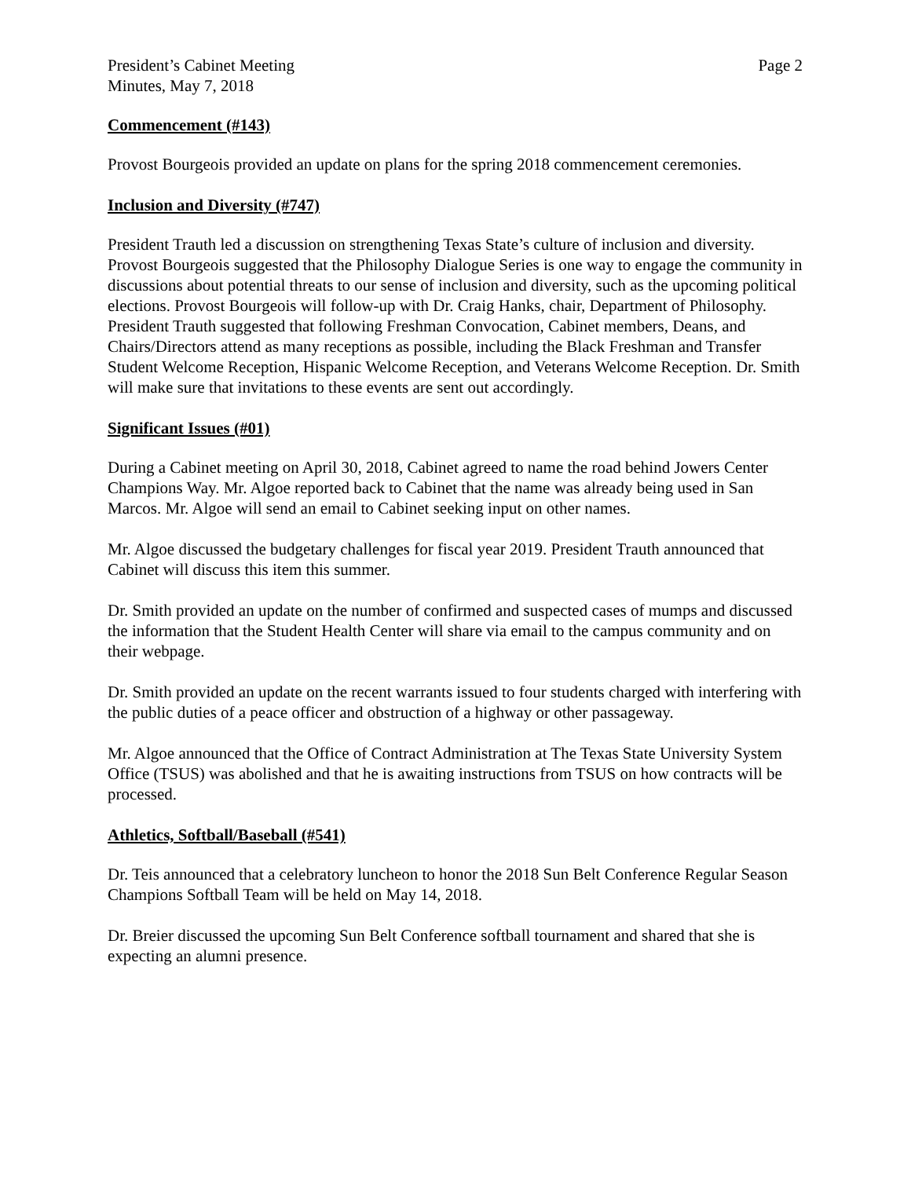President’s Cabinet Meeting
Minutes, May 7, 2018
Page 2
Commencement (#143)
Provost Bourgeois provided an update on plans for the spring 2018 commencement ceremonies.
Inclusion and Diversity (#747)
President Trauth led a discussion on strengthening Texas State’s culture of inclusion and diversity. Provost Bourgeois suggested that the Philosophy Dialogue Series is one way to engage the community in discussions about potential threats to our sense of inclusion and diversity, such as the upcoming political elections. Provost Bourgeois will follow-up with Dr. Craig Hanks, chair, Department of Philosophy. President Trauth suggested that following Freshman Convocation, Cabinet members, Deans, and Chairs/Directors attend as many receptions as possible, including the Black Freshman and Transfer Student Welcome Reception, Hispanic Welcome Reception, and Veterans Welcome Reception. Dr. Smith will make sure that invitations to these events are sent out accordingly.
Significant Issues (#01)
During a Cabinet meeting on April 30, 2018, Cabinet agreed to name the road behind Jowers Center Champions Way. Mr. Algoe reported back to Cabinet that the name was already being used in San Marcos. Mr. Algoe will send an email to Cabinet seeking input on other names.
Mr. Algoe discussed the budgetary challenges for fiscal year 2019. President Trauth announced that Cabinet will discuss this item this summer.
Dr. Smith provided an update on the number of confirmed and suspected cases of mumps and discussed the information that the Student Health Center will share via email to the campus community and on their webpage.
Dr. Smith provided an update on the recent warrants issued to four students charged with interfering with the public duties of a peace officer and obstruction of a highway or other passageway.
Mr. Algoe announced that the Office of Contract Administration at The Texas State University System Office (TSUS) was abolished and that he is awaiting instructions from TSUS on how contracts will be processed.
Athletics, Softball/Baseball (#541)
Dr. Teis announced that a celebratory luncheon to honor the 2018 Sun Belt Conference Regular Season Champions Softball Team will be held on May 14, 2018.
Dr. Breier discussed the upcoming Sun Belt Conference softball tournament and shared that she is expecting an alumni presence.